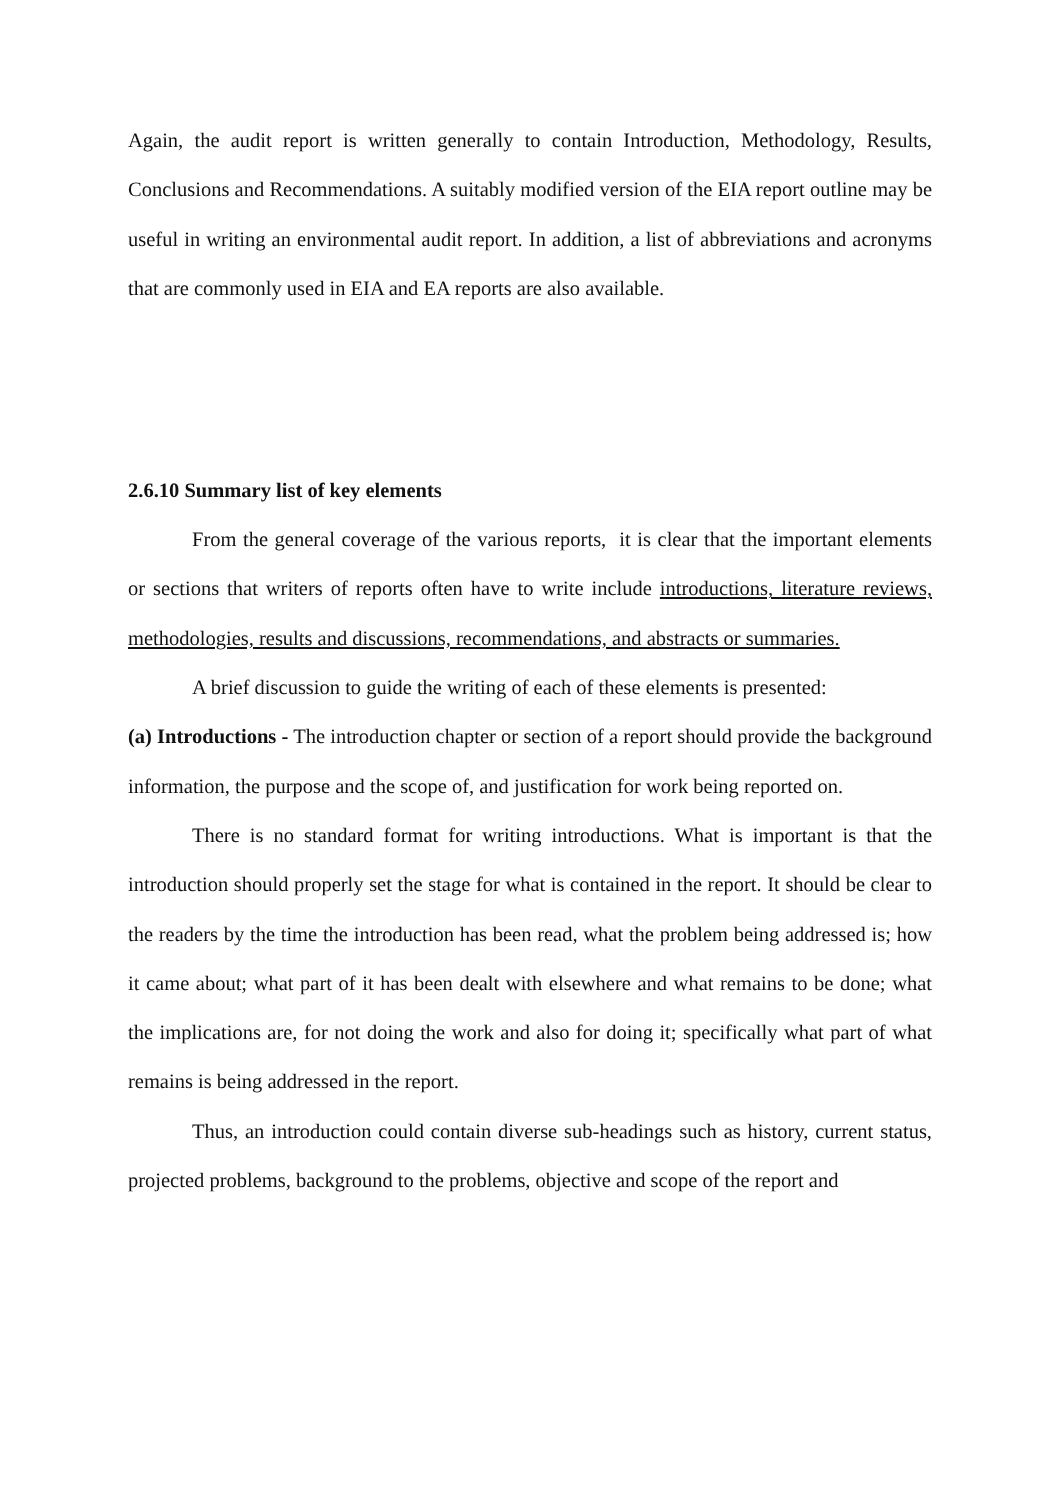Again, the audit report is written generally to contain Introduction, Methodology, Results, Conclusions and Recommendations. A suitably modified version of the EIA report outline may be useful in writing an environmental audit report. In addition, a list of abbreviations and acronyms that are commonly used in EIA and EA reports are also available.
2.6.10 Summary list of key elements
From the general coverage of the various reports, it is clear that the important elements or sections that writers of reports often have to write include introductions, literature reviews, methodologies, results and discussions, recommendations, and abstracts or summaries.
A brief discussion to guide the writing of each of these elements is presented:
(a) Introductions - The introduction chapter or section of a report should provide the background information, the purpose and the scope of, and justification for work being reported on.
There is no standard format for writing introductions. What is important is that the introduction should properly set the stage for what is contained in the report. It should be clear to the readers by the time the introduction has been read, what the problem being addressed is; how it came about; what part of it has been dealt with elsewhere and what remains to be done; what the implications are, for not doing the work and also for doing it; specifically what part of what remains is being addressed in the report.
Thus, an introduction could contain diverse sub-headings such as history, current status, projected problems, background to the problems, objective and scope of the report and